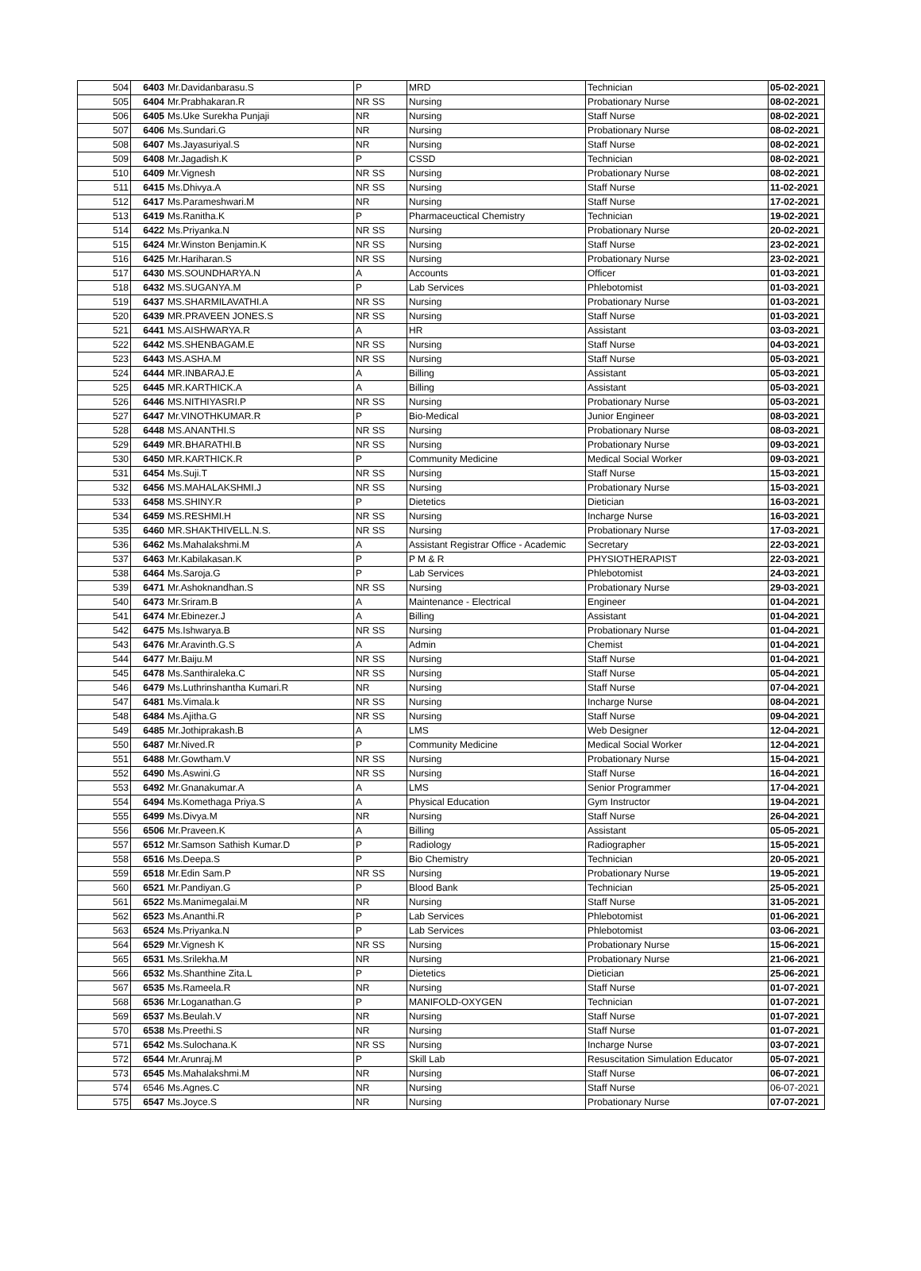| 504 | 6403 | Mr.Davidanbarasu.S | P | MRD | Technician | 05-02-2021 |
| 505 | 6404 | Mr.Prabhakaran.R | NR SS | Nursing | Probationary Nurse | 08-02-2021 |
| 506 | 6405 | Ms.Uke Surekha Punjaji | NR | Nursing | Staff Nurse | 08-02-2021 |
| 507 | 6406 | Ms.Sundari.G | NR | Nursing | Probationary Nurse | 08-02-2021 |
| 508 | 6407 | Ms.Jayasuriyal.S | NR | Nursing | Staff Nurse | 08-02-2021 |
| 509 | 6408 | Mr.Jagadish.K | P | CSSD | Technician | 08-02-2021 |
| 510 | 6409 | Mr.Vignesh | NR SS | Nursing | Probationary Nurse | 08-02-2021 |
| 511 | 6415 | Ms.Dhivya.A | NR SS | Nursing | Staff Nurse | 11-02-2021 |
| 512 | 6417 | Ms.Parameshwari.M | NR | Nursing | Staff Nurse | 17-02-2021 |
| 513 | 6419 | Ms.Ranitha.K | P | Pharmaceuctical Chemistry | Technician | 19-02-2021 |
| 514 | 6422 | Ms.Priyanka.N | NR SS | Nursing | Probationary Nurse | 20-02-2021 |
| 515 | 6424 | Mr.Winston Benjamin.K | NR SS | Nursing | Staff Nurse | 23-02-2021 |
| 516 | 6425 | Mr.Hariharan.S | NR SS | Nursing | Probationary Nurse | 23-02-2021 |
| 517 | 6430 | MS.SOUNDHARYA.N | A | Accounts | Officer | 01-03-2021 |
| 518 | 6432 | MS.SUGANYA.M | P | Lab Services | Phlebotomist | 01-03-2021 |
| 519 | 6437 | MS.SHARMILAVATHI.A | NR SS | Nursing | Probationary Nurse | 01-03-2021 |
| 520 | 6439 | MR.PRAVEEN JONES.S | NR SS | Nursing | Staff Nurse | 01-03-2021 |
| 521 | 6441 | MS.AISHWARYA.R | A | HR | Assistant | 03-03-2021 |
| 522 | 6442 | MS.SHENBAGAM.E | NR SS | Nursing | Staff Nurse | 04-03-2021 |
| 523 | 6443 | MS.ASHA.M | NR SS | Nursing | Staff Nurse | 05-03-2021 |
| 524 | 6444 | MR.INBARAJ.E | A | Billing | Assistant | 05-03-2021 |
| 525 | 6445 | MR.KARTHICK.A | A | Billing | Assistant | 05-03-2021 |
| 526 | 6446 | MS.NITHIYASRI.P | NR SS | Nursing | Probationary Nurse | 05-03-2021 |
| 527 | 6447 | Mr.VINOTHKUMAR.R | P | Bio-Medical | Junior Engineer | 08-03-2021 |
| 528 | 6448 | MS.ANANTHI.S | NR SS | Nursing | Probationary Nurse | 08-03-2021 |
| 529 | 6449 | MR.BHARATHI.B | NR SS | Nursing | Probationary Nurse | 09-03-2021 |
| 530 | 6450 | MR.KARTHICK.R | P | Community Medicine | Medical Social Worker | 09-03-2021 |
| 531 | 6454 | Ms.Suji.T | NR SS | Nursing | Staff Nurse | 15-03-2021 |
| 532 | 6456 | MS.MAHALAKSHMI.J | NR SS | Nursing | Probationary Nurse | 15-03-2021 |
| 533 | 6458 | MS.SHINY.R | P | Dietetics | Dietician | 16-03-2021 |
| 534 | 6459 | MS.RESHMI.H | NR SS | Nursing | Incharge Nurse | 16-03-2021 |
| 535 | 6460 | MR.SHAKTHIVELL.N.S. | NR SS | Nursing | Probationary Nurse | 17-03-2021 |
| 536 | 6462 | Ms.Mahalakshmi.M | A | Assistant Registrar Office - Academic | Secretary | 22-03-2021 |
| 537 | 6463 | Mr.Kabilakasan.K | P | P M & R | PHYSIOTHERAPIST | 22-03-2021 |
| 538 | 6464 | Ms.Saroja.G | P | Lab Services | Phlebotomist | 24-03-2021 |
| 539 | 6471 | Mr.Ashoknandhan.S | NR SS | Nursing | Probationary Nurse | 29-03-2021 |
| 540 | 6473 | Mr.Sriram.B | A | Maintenance - Electrical | Engineer | 01-04-2021 |
| 541 | 6474 | Mr.Ebinezer.J | A | Billing | Assistant | 01-04-2021 |
| 542 | 6475 | Ms.Ishwarya.B | NR SS | Nursing | Probationary Nurse | 01-04-2021 |
| 543 | 6476 | Mr.Aravinth.G.S | A | Admin | Chemist | 01-04-2021 |
| 544 | 6477 | Mr.Baiju.M | NR SS | Nursing | Staff Nurse | 01-04-2021 |
| 545 | 6478 | Ms.Santhiraleka.C | NR SS | Nursing | Staff Nurse | 05-04-2021 |
| 546 | 6479 | Ms.Luthrinshantha Kumari.R | NR | Nursing | Staff Nurse | 07-04-2021 |
| 547 | 6481 | Ms.Vimala.k | NR SS | Nursing | Incharge Nurse | 08-04-2021 |
| 548 | 6484 | Ms.Ajitha.G | NR SS | Nursing | Staff Nurse | 09-04-2021 |
| 549 | 6485 | Mr.Jothiprakash.B | A | LMS | Web Designer | 12-04-2021 |
| 550 | 6487 | Mr.Nived.R | P | Community Medicine | Medical Social Worker | 12-04-2021 |
| 551 | 6488 | Mr.Gowtham.V | NR SS | Nursing | Probationary Nurse | 15-04-2021 |
| 552 | 6490 | Ms.Aswini.G | NR SS | Nursing | Staff Nurse | 16-04-2021 |
| 553 | 6492 | Mr.Gnanakumar.A | A | LMS | Senior Programmer | 17-04-2021 |
| 554 | 6494 | Ms.Komethaga Priya.S | A | Physical Education | Gym Instructor | 19-04-2021 |
| 555 | 6499 | Ms.Divya.M | NR | Nursing | Staff Nurse | 26-04-2021 |
| 556 | 6506 | Mr.Praveen.K | A | Billing | Assistant | 05-05-2021 |
| 557 | 6512 | Mr.Samson Sathish Kumar.D | P | Radiology | Radiographer | 15-05-2021 |
| 558 | 6516 | Ms.Deepa.S | P | Bio Chemistry | Technician | 20-05-2021 |
| 559 | 6518 | Mr.Edin Sam.P | NR SS | Nursing | Probationary Nurse | 19-05-2021 |
| 560 | 6521 | Mr.Pandiyan.G | P | Blood Bank | Technician | 25-05-2021 |
| 561 | 6522 | Ms.Manimegalai.M | NR | Nursing | Staff Nurse | 31-05-2021 |
| 562 | 6523 | Ms.Ananthi.R | P | Lab Services | Phlebotomist | 01-06-2021 |
| 563 | 6524 | Ms.Priyanka.N | P | Lab Services | Phlebotomist | 03-06-2021 |
| 564 | 6529 | Mr.Vignesh K | NR SS | Nursing | Probationary Nurse | 15-06-2021 |
| 565 | 6531 | Ms.Srilekha.M | NR | Nursing | Probationary Nurse | 21-06-2021 |
| 566 | 6532 | Ms.Shanthine Zita.L | P | Dietetics | Dietician | 25-06-2021 |
| 567 | 6535 | Ms.Rameela.R | NR | Nursing | Staff Nurse | 01-07-2021 |
| 568 | 6536 | Mr.Loganathan.G | P | MANIFOLD-OXYGEN | Technician | 01-07-2021 |
| 569 | 6537 | Ms.Beulah.V | NR | Nursing | Staff Nurse | 01-07-2021 |
| 570 | 6538 | Ms.Preethi.S | NR | Nursing | Staff Nurse | 01-07-2021 |
| 571 | 6542 | Ms.Sulochana.K | NR SS | Nursing | Incharge Nurse | 03-07-2021 |
| 572 | 6544 | Mr.Arunraj.M | P | Skill Lab | Resuscitation Simulation Educator | 05-07-2021 |
| 573 | 6545 | Ms.Mahalakshmi.M | NR | Nursing | Staff Nurse | 06-07-2021 |
| 574 | 6546 | Ms.Agnes.C | NR | Nursing | Staff Nurse | 06-07-2021 |
| 575 | 6547 | Ms.Joyce.S | NR | Nursing | Probationary Nurse | 07-07-2021 |